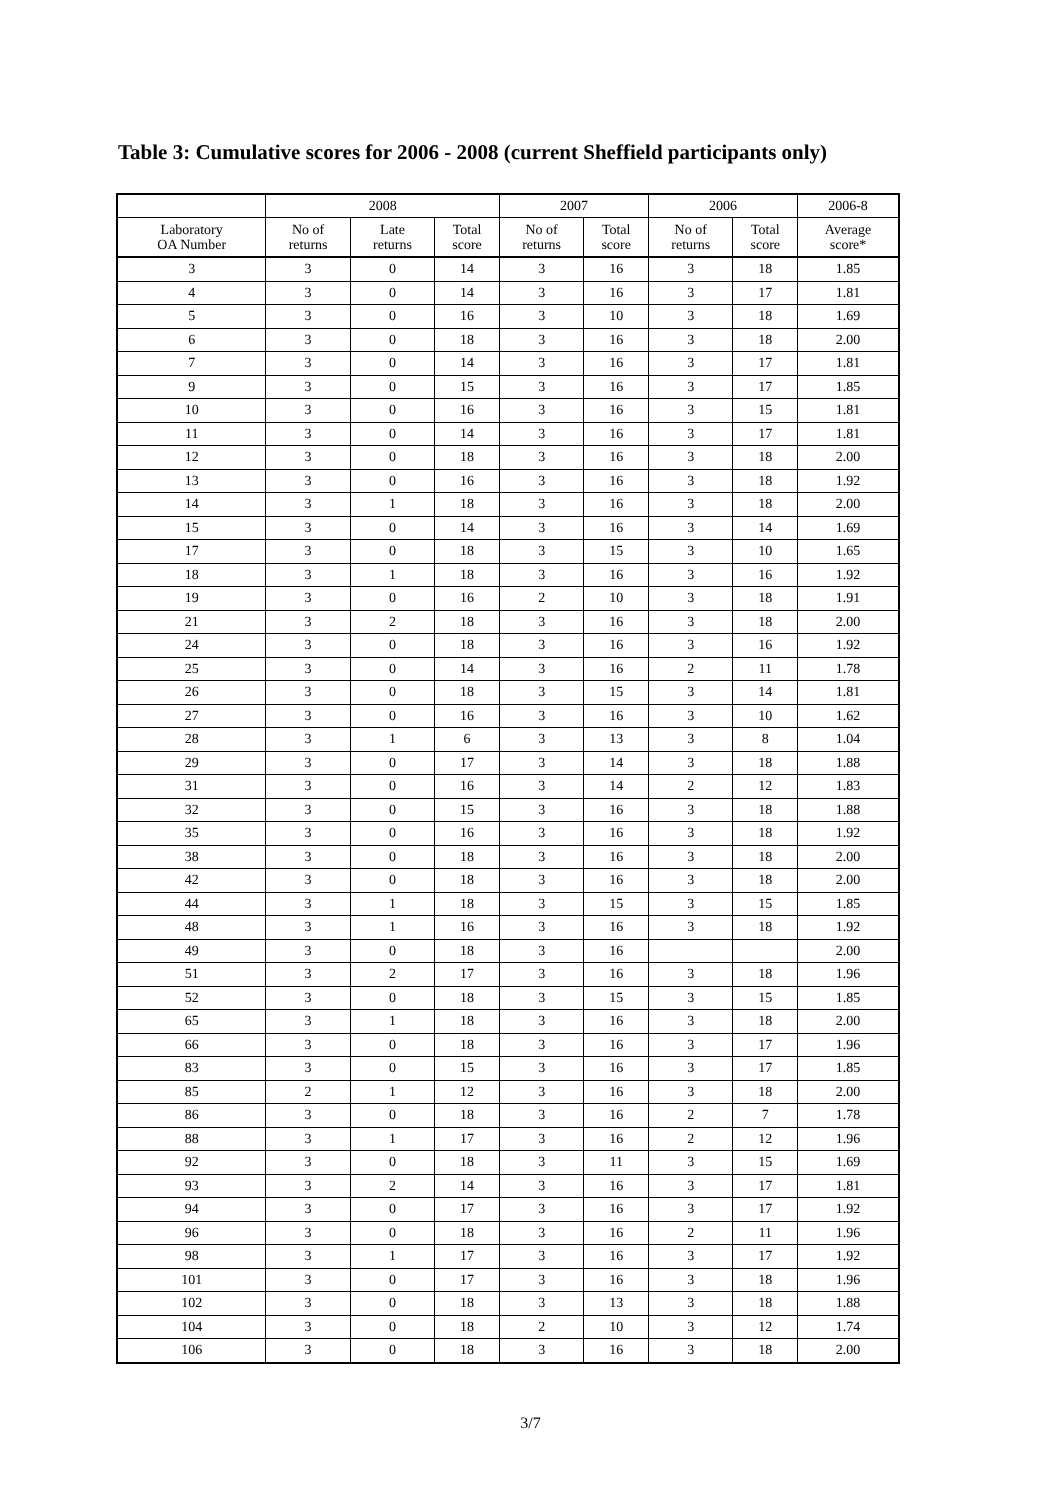Table 3: Cumulative scores for 2006 - 2008 (current Sheffield participants only)
| | 2008 | | | 2007 | | 2006 | | 2006-8 |
| --- | --- | --- | --- | --- | --- | --- | --- | --- |
| Laboratory OA Number | No of returns | Late returns | Total score | No of returns | Total score | No of returns | Total score | Average score* |
| 3 | 3 | 0 | 14 | 3 | 16 | 3 | 18 | 1.85 |
| 4 | 3 | 0 | 14 | 3 | 16 | 3 | 17 | 1.81 |
| 5 | 3 | 0 | 16 | 3 | 10 | 3 | 18 | 1.69 |
| 6 | 3 | 0 | 18 | 3 | 16 | 3 | 18 | 2.00 |
| 7 | 3 | 0 | 14 | 3 | 16 | 3 | 17 | 1.81 |
| 9 | 3 | 0 | 15 | 3 | 16 | 3 | 17 | 1.85 |
| 10 | 3 | 0 | 16 | 3 | 16 | 3 | 15 | 1.81 |
| 11 | 3 | 0 | 14 | 3 | 16 | 3 | 17 | 1.81 |
| 12 | 3 | 0 | 18 | 3 | 16 | 3 | 18 | 2.00 |
| 13 | 3 | 0 | 16 | 3 | 16 | 3 | 18 | 1.92 |
| 14 | 3 | 1 | 18 | 3 | 16 | 3 | 18 | 2.00 |
| 15 | 3 | 0 | 14 | 3 | 16 | 3 | 14 | 1.69 |
| 17 | 3 | 0 | 18 | 3 | 15 | 3 | 10 | 1.65 |
| 18 | 3 | 1 | 18 | 3 | 16 | 3 | 16 | 1.92 |
| 19 | 3 | 0 | 16 | 2 | 10 | 3 | 18 | 1.91 |
| 21 | 3 | 2 | 18 | 3 | 16 | 3 | 18 | 2.00 |
| 24 | 3 | 0 | 18 | 3 | 16 | 3 | 16 | 1.92 |
| 25 | 3 | 0 | 14 | 3 | 16 | 2 | 11 | 1.78 |
| 26 | 3 | 0 | 18 | 3 | 15 | 3 | 14 | 1.81 |
| 27 | 3 | 0 | 16 | 3 | 16 | 3 | 10 | 1.62 |
| 28 | 3 | 1 | 6 | 3 | 13 | 3 | 8 | 1.04 |
| 29 | 3 | 0 | 17 | 3 | 14 | 3 | 18 | 1.88 |
| 31 | 3 | 0 | 16 | 3 | 14 | 2 | 12 | 1.83 |
| 32 | 3 | 0 | 15 | 3 | 16 | 3 | 18 | 1.88 |
| 35 | 3 | 0 | 16 | 3 | 16 | 3 | 18 | 1.92 |
| 38 | 3 | 0 | 18 | 3 | 16 | 3 | 18 | 2.00 |
| 42 | 3 | 0 | 18 | 3 | 16 | 3 | 18 | 2.00 |
| 44 | 3 | 1 | 18 | 3 | 15 | 3 | 15 | 1.85 |
| 48 | 3 | 1 | 16 | 3 | 16 | 3 | 18 | 1.92 |
| 49 | 3 | 0 | 18 | 3 | 16 | | | 2.00 |
| 51 | 3 | 2 | 17 | 3 | 16 | 3 | 18 | 1.96 |
| 52 | 3 | 0 | 18 | 3 | 15 | 3 | 15 | 1.85 |
| 65 | 3 | 1 | 18 | 3 | 16 | 3 | 18 | 2.00 |
| 66 | 3 | 0 | 18 | 3 | 16 | 3 | 17 | 1.96 |
| 83 | 3 | 0 | 15 | 3 | 16 | 3 | 17 | 1.85 |
| 85 | 2 | 1 | 12 | 3 | 16 | 3 | 18 | 2.00 |
| 86 | 3 | 0 | 18 | 3 | 16 | 2 | 7 | 1.78 |
| 88 | 3 | 1 | 17 | 3 | 16 | 2 | 12 | 1.96 |
| 92 | 3 | 0 | 18 | 3 | 11 | 3 | 15 | 1.69 |
| 93 | 3 | 2 | 14 | 3 | 16 | 3 | 17 | 1.81 |
| 94 | 3 | 0 | 17 | 3 | 16 | 3 | 17 | 1.92 |
| 96 | 3 | 0 | 18 | 3 | 16 | 2 | 11 | 1.96 |
| 98 | 3 | 1 | 17 | 3 | 16 | 3 | 17 | 1.92 |
| 101 | 3 | 0 | 17 | 3 | 16 | 3 | 18 | 1.96 |
| 102 | 3 | 0 | 18 | 3 | 13 | 3 | 18 | 1.88 |
| 104 | 3 | 0 | 18 | 2 | 10 | 3 | 12 | 1.74 |
| 106 | 3 | 0 | 18 | 3 | 16 | 3 | 18 | 2.00 |
3/7